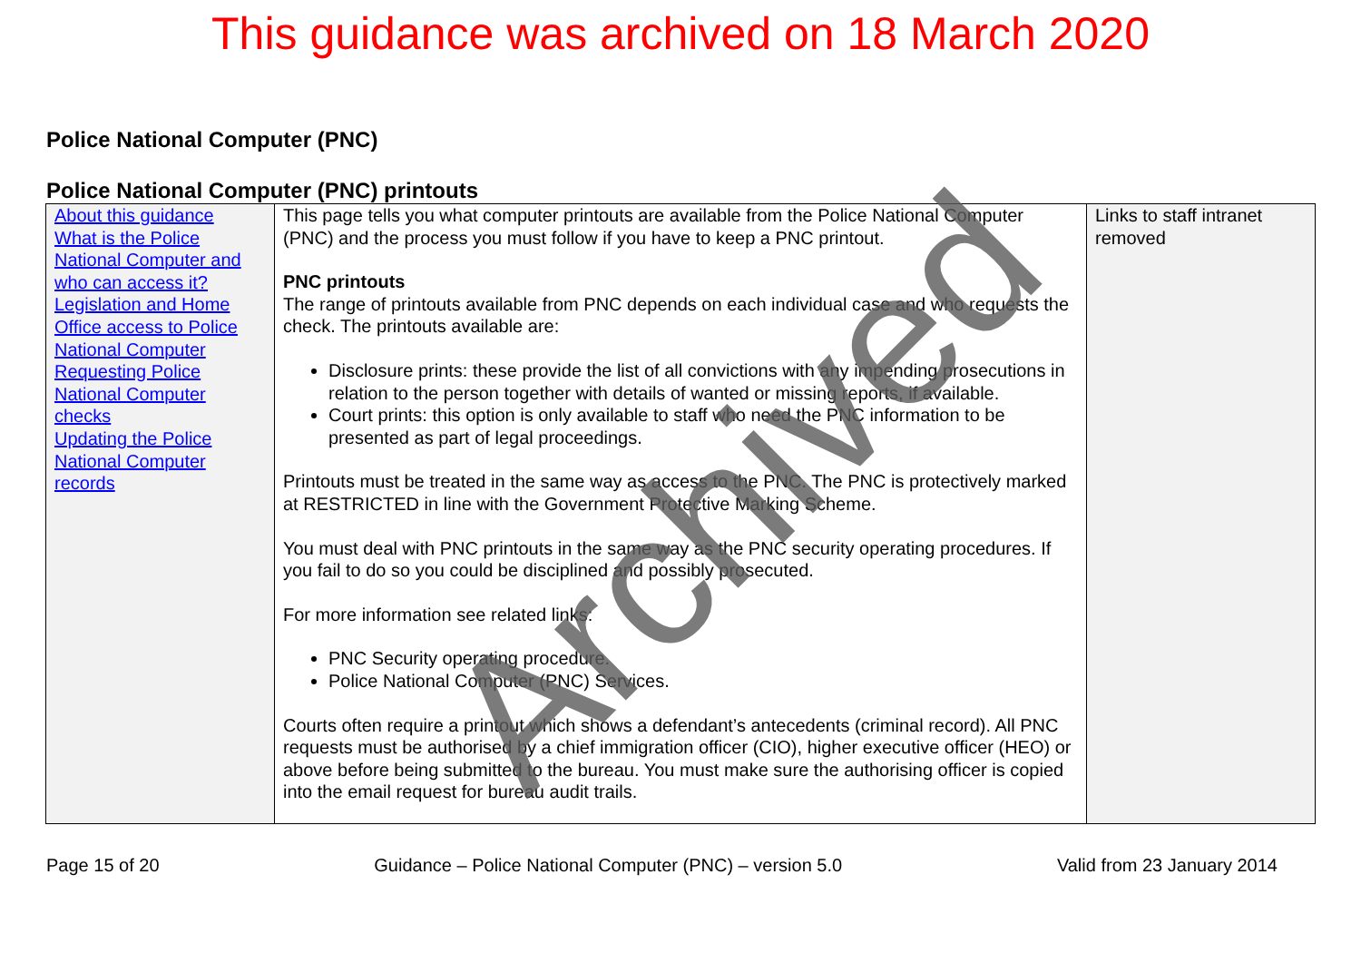This guidance was archived on 18 March 2020
Police National Computer (PNC)
Police National Computer (PNC) printouts
| About this guidance What is the Police National Computer and who can access it? Legislation and Home Office access to Police National Computer Requesting Police National Computer checks Updating the Police National Computer records | This page tells you what computer printouts are available from the Police National Computer (PNC) and the process you must follow if you have to keep a PNC printout. PNC printouts The range of printouts available from PNC depends on each individual case and who requests the check. The printouts available are: Disclosure prints: these provide the list of all convictions with any impending prosecutions in relation to the person together with details of wanted or missing reports, if available. Court prints: this option is only available to staff who need the PNC information to be presented as part of legal proceedings. Printouts must be treated in the same way as access to the PNC. The PNC is protectively marked at RESTRICTED in line with the Government Protective Marking Scheme. You must deal with PNC printouts in the same way as the PNC security operating procedures. If you fail to do so you could be disciplined and possibly prosecuted. For more information see related links: PNC Security operating procedure. Police National Computer (PNC) Services. Courts often require a printout which shows a defendant’s antecedents (criminal record). All PNC requests must be authorised by a chief immigration officer (CIO), higher executive officer (HEO) or above before being submitted to the bureau. You must make sure the authorising officer is copied into the email request for bureau audit trails. | Links to staff intranet removed |
Page 15 of 20 Guidance – Police National Computer (PNC) – version 5.0 Valid from 23 January 2014
Archived